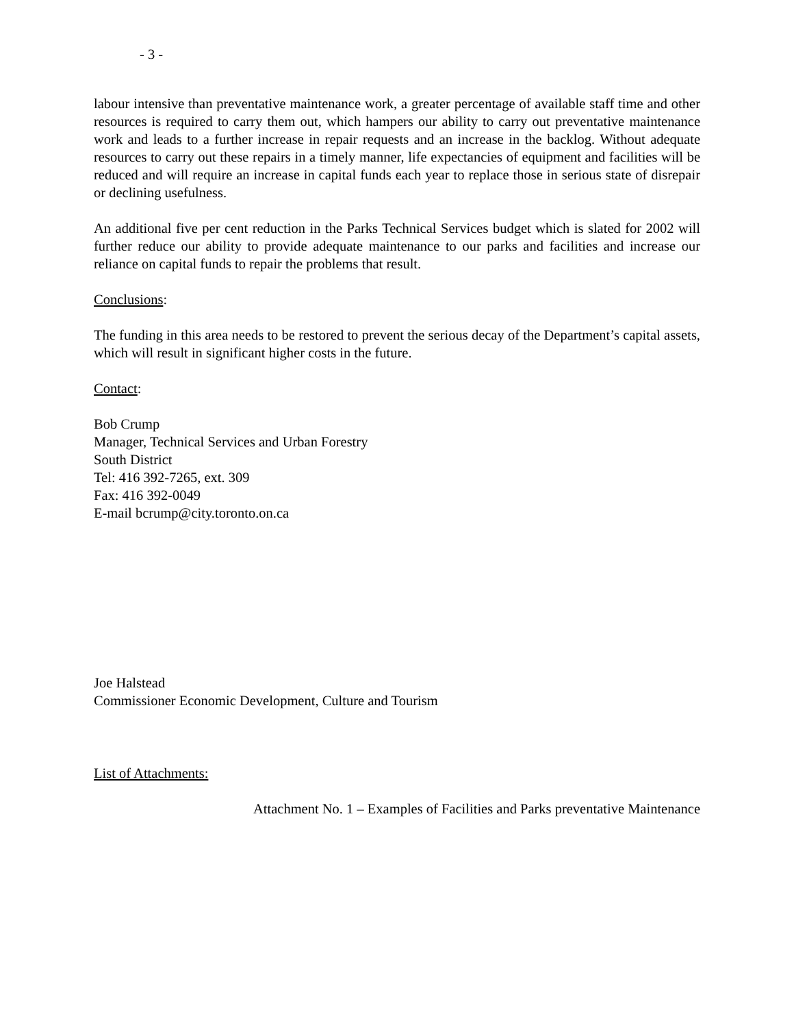- 3 -
labour intensive than preventative maintenance work, a greater percentage of available staff time and other resources is required to carry them out, which hampers our ability to carry out preventative maintenance work and leads to a further increase in repair requests and an increase in the backlog. Without adequate resources to carry out these repairs in a timely manner, life expectancies of equipment and facilities will be reduced and will require an increase in capital funds each year to replace those in serious state of disrepair or declining usefulness.
An additional five per cent reduction in the Parks Technical Services budget which is slated for 2002 will further reduce our ability to provide adequate maintenance to our parks and facilities and increase our reliance on capital funds to repair the problems that result.
Conclusions:
The funding in this area needs to be restored to prevent the serious decay of the Department’s capital assets, which will result in significant higher costs in the future.
Contact:
Bob Crump
Manager, Technical Services and Urban Forestry
South District
Tel: 416 392-7265, ext. 309
Fax: 416 392-0049
E-mail bcrump@city.toronto.on.ca
Joe Halstead
Commissioner Economic Development, Culture and Tourism
List of Attachments:
Attachment No. 1 – Examples of Facilities and Parks preventative Maintenance